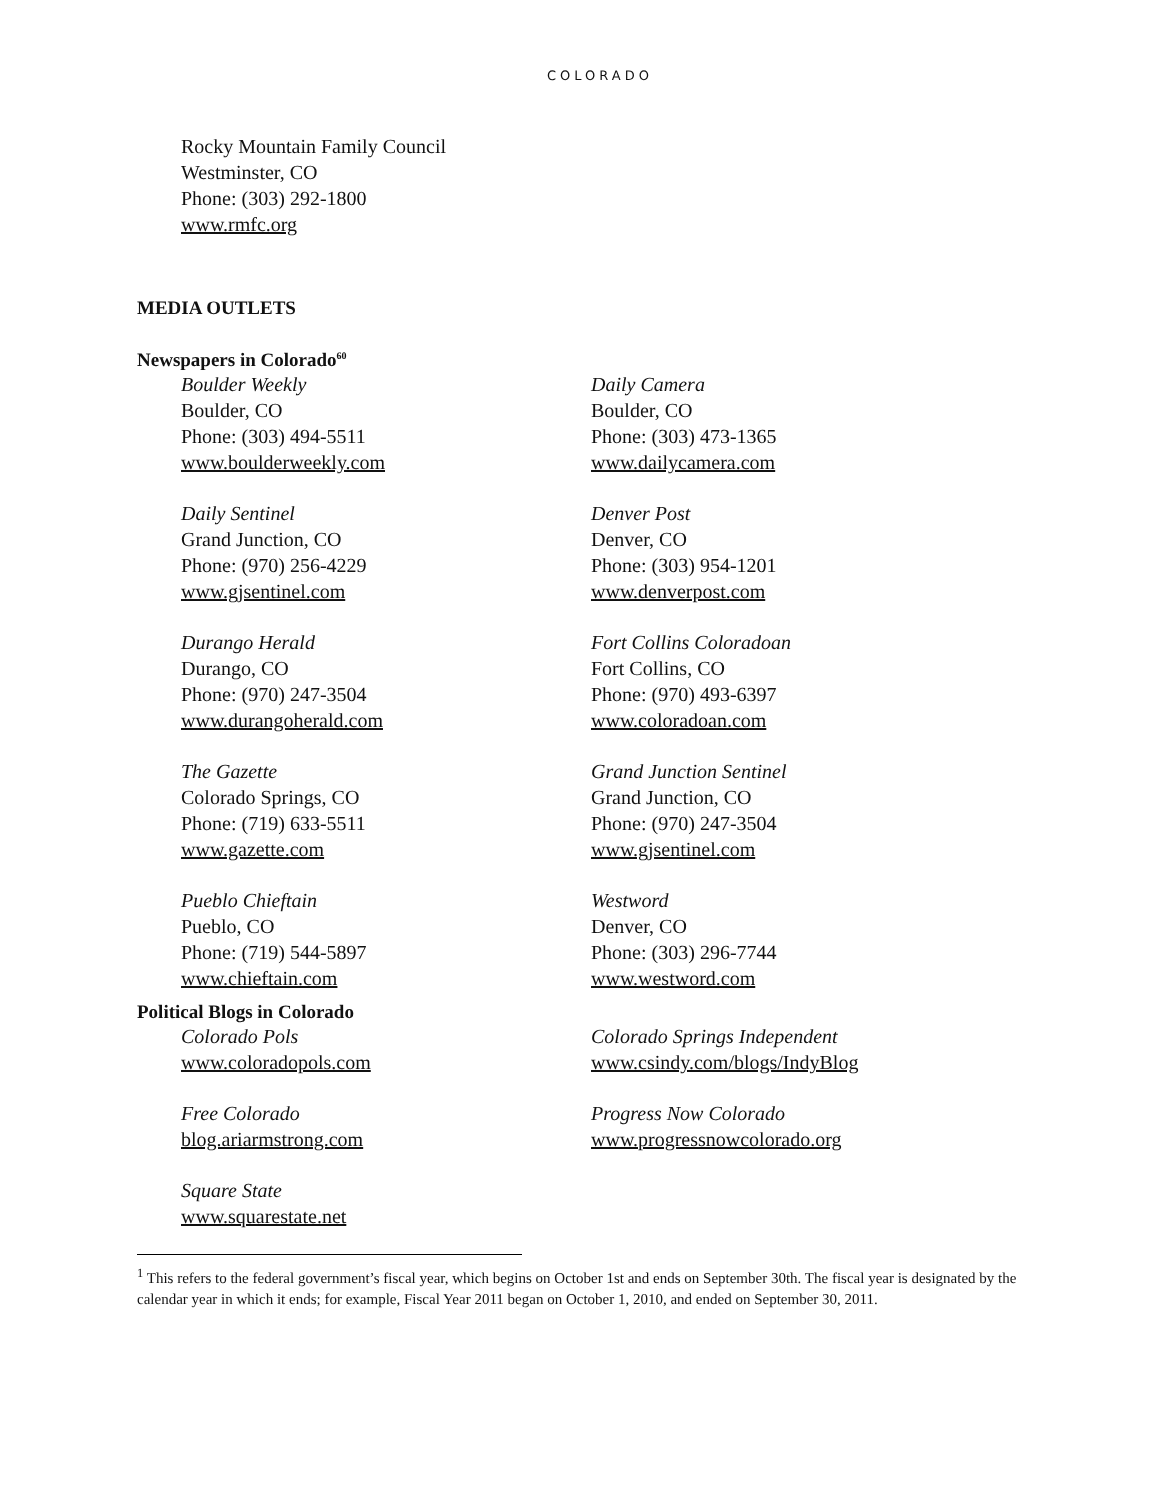COLORADO
Rocky Mountain Family Council
Westminster, CO
Phone: (303) 292-1800
www.rmfc.org
MEDIA OUTLETS
Newspapers in Colorado<sup>60</sup>
Boulder Weekly
Boulder, CO
Phone: (303) 494-5511
www.boulderweekly.com
Daily Sentinel
Grand Junction, CO
Phone: (970) 256-4229
www.gjsentinel.com
Durango Herald
Durango, CO
Phone: (970) 247-3504
www.durangoherald.com
The Gazette
Colorado Springs, CO
Phone: (719) 633-5511
www.gazette.com
Pueblo Chieftain
Pueblo, CO
Phone: (719) 544-5897
www.chieftain.com
Daily Camera
Boulder, CO
Phone: (303) 473-1365
www.dailycamera.com
Denver Post
Denver, CO
Phone: (303) 954-1201
www.denverpost.com
Fort Collins Coloradoan
Fort Collins, CO
Phone: (970) 493-6397
www.coloradoan.com
Grand Junction Sentinel
Grand Junction, CO
Phone: (970) 247-3504
www.gjsentinel.com
Westword
Denver, CO
Phone: (303) 296-7744
www.westword.com
Political Blogs in Colorado
Colorado Pols
www.coloradopols.com
Free Colorado
blog.ariarmstrong.com
Square State
www.squarestate.net
Colorado Springs Independent
www.csindy.com/blogs/IndyBlog
Progress Now Colorado
www.progressnowcolorado.org
<sup>1</sup> This refers to the federal government’s fiscal year, which begins on October 1st and ends on September 30th. The fiscal year is designated by the calendar year in which it ends; for example, Fiscal Year 2011 began on October 1, 2010, and ended on September 30, 2011.